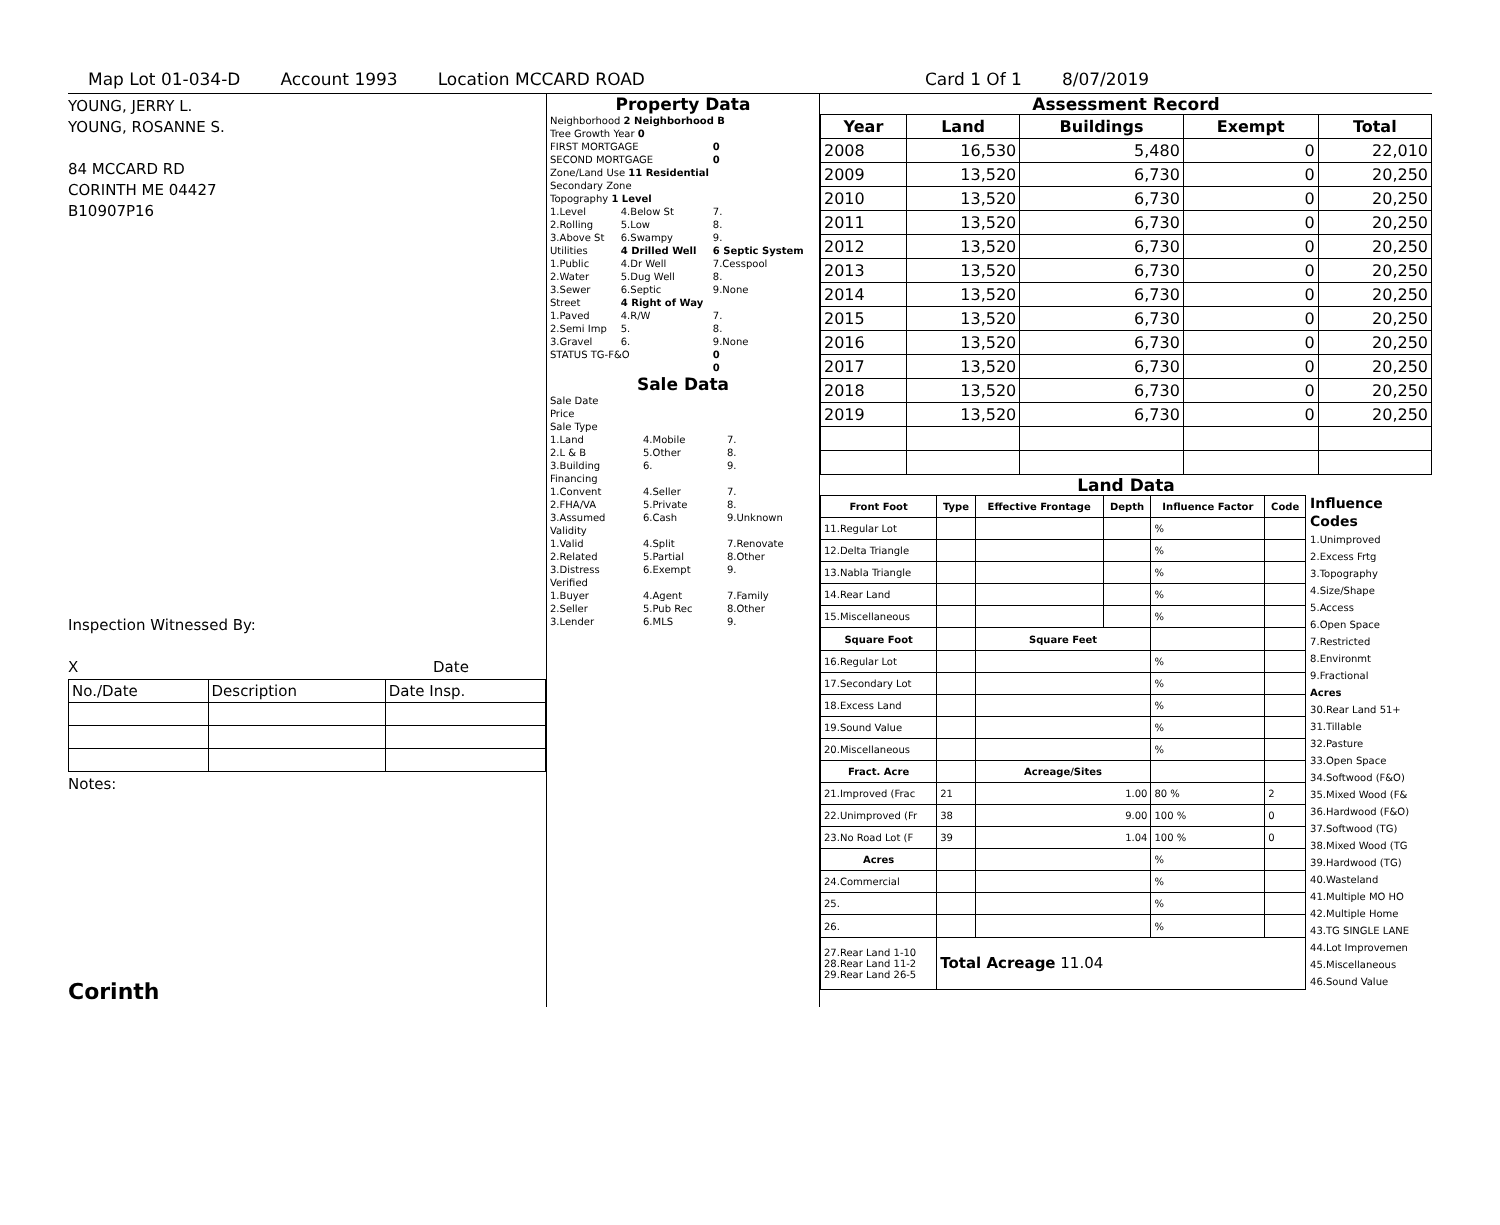Map Lot 01-034-D Account 1993 Location MCCARD ROAD Card 1 Of 1 8/07/2019
YOUNG, JERRY L.
YOUNG, ROSANNE S.
84 MCCARD RD
CORINTH ME 04427
B10907P16
Inspection Witnessed By:
X Date
| No./Date | Description | Date Insp. |
Notes:
Corinth
Property Data
| Neighborhood 2 Neighborhood B | | |
| Tree Growth Year 0 | | |
| FIRST MORTGAGE | | 0 |
| SECOND MORTGAGE | | 0 |
| Zone/Land Use 11 Residential | | |
| Secondary Zone | | |
| Topography 1 Level | | |
| 1.Level | 4.Below St | 7. |
| 2.Rolling | 5.Low | 8. |
| 3.Above St | 6.Swampy | 9. |
| Utilities | 4 Drilled Well | 6 Septic System |
| 1.Public | 4.Dr Well | 7.Cesspool |
| 2.Water | 5.Dug Well | 8. |
| 3.Sewer | 6.Septic | 9.None |
| Street | 4 Right of Way | |
| 1.Paved | 4.R/W | 7. |
| 2.Semi Imp | 5. | 8. |
| 3.Gravel | 6. | 9.None |
| STATUS TG-F&O | | 0 |
| | | 0 |
Sale Data
| Sale Date | | |
| Price | | |
| Sale Type | | |
| 1.Land | 4.Mobile | 7. |
| 2.L & B | 5.Other | 8. |
| 3.Building | 6. | 9. |
| Financing | | |
| 1.Convent | 4.Seller | 7. |
| 2.FHA/VA | 5.Private | 8. |
| 3.Assumed | 6.Cash | 9.Unknown |
| Validity | | |
| 1.Valid | 4.Split | 7.Renovate |
| 2.Related | 5.Partial | 8.Other |
| 3.Distress | 6.Exempt | 9. |
| Verified | | |
| 1.Buyer | 4.Agent | 7.Family |
| 2.Seller | 5.Pub Rec | 8.Other |
| 3.Lender | 6.MLS | 9. |
Assessment Record
| Year | Land | Buildings | Exempt | Total |
| --- | --- | --- | --- | --- |
| 2008 | 16,530 | 5,480 | 0 | 22,010 |
| 2009 | 13,520 | 6,730 | 0 | 20,250 |
| 2010 | 13,520 | 6,730 | 0 | 20,250 |
| 2011 | 13,520 | 6,730 | 0 | 20,250 |
| 2012 | 13,520 | 6,730 | 0 | 20,250 |
| 2013 | 13,520 | 6,730 | 0 | 20,250 |
| 2014 | 13,520 | 6,730 | 0 | 20,250 |
| 2015 | 13,520 | 6,730 | 0 | 20,250 |
| 2016 | 13,520 | 6,730 | 0 | 20,250 |
| 2017 | 13,520 | 6,730 | 0 | 20,250 |
| 2018 | 13,520 | 6,730 | 0 | 20,250 |
| 2019 | 13,520 | 6,730 | 0 | 20,250 |
Land Data
| Front Foot | Type | Effective Frontage | Depth | Influence Factor | Code |
| --- | --- | --- | --- | --- | --- |
| 11.Regular Lot | | | | % | |
| 12.Delta Triangle | | | | % | |
| 13.Nabla Triangle | | | | % | |
| 14.Rear Land | | | | % | |
| 15.Miscellaneous | | | | % | |
| Square Foot | | Square Feet | | | |
| 16.Regular Lot | | | | % | |
| 17.Secondary Lot | | | | % | |
| 18.Excess Land | | | | % | |
| 19.Sound Value | | | | % | |
| 20.Miscellaneous | | | | % | |
| Fract. Acre | | Acreage/Sites | | | |
| 21.Improved (Frac | 21 | 1.00 | | 80 % | 2 |
| 22.Unimproved (Fr | 38 | 9.00 | | 100 % | 0 |
| 23.No Road Lot (F | 39 | 1.04 | | 100 % | 0 |
| Acres | | | | % | |
| 24.Commercial | | | | % | |
| 25. | | | | % | |
| 26. | | | | % | |
| 27.Rear Land 1-10 28.Rear Land 11-2 29.Rear Land 26-5 | Total Acreage 11.04 | | | | |
Influence Codes
1.Unimproved
2.Excess Frtg
3.Topography
4.Size/Shape
5.Access
6.Open Space
7.Restricted
8.Environmt
9.Fractional
Acres
30.Rear Land 51+
31.Tillable
32.Pasture
33.Open Space
34.Softwood (F&O)
35.Mixed Wood (F&
36.Hardwood (F&O)
37.Softwood (TG)
38.Mixed Wood (TG
39.Hardwood (TG)
40.Wasteland
41.Multiple MO HO
42.Multiple Home
43.TG SINGLE LANE
44.Lot Improvemen
45.Miscellaneous
46.Sound Value